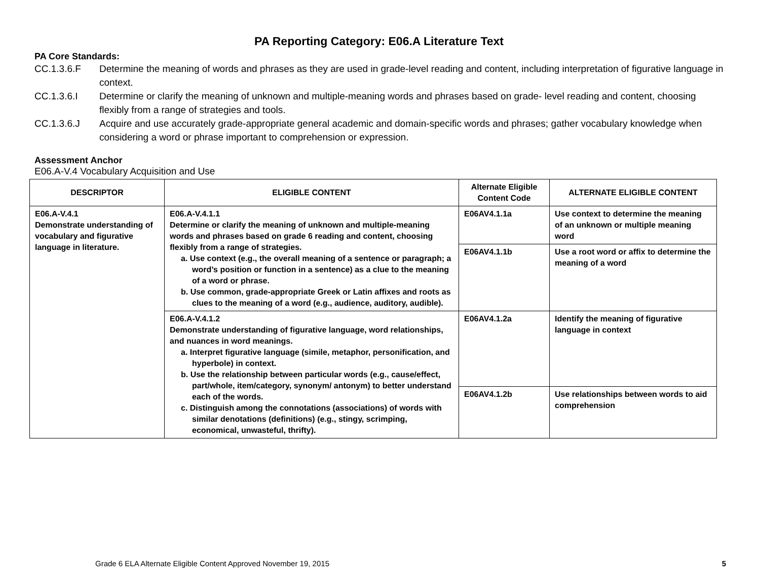PA Reporting Category: E06.A Literature Text
PA Core Standards:
CC.1.3.6.F Determine the meaning of words and phrases as they are used in grade-level reading and content, including interpretation of figurative language in context.
CC.1.3.6.I Determine or clarify the meaning of unknown and multiple-meaning words and phrases based on grade- level reading and content, choosing flexibly from a range of strategies and tools.
CC.1.3.6.J Acquire and use accurately grade-appropriate general academic and domain-specific words and phrases; gather vocabulary knowledge when considering a word or phrase important to comprehension or expression.
Assessment Anchor
E06.A-V.4 Vocabulary Acquisition and Use
| DESCRIPTOR | ELIGIBLE CONTENT | Alternate Eligible Content Code | ALTERNATE ELIGIBLE CONTENT |
| --- | --- | --- | --- |
| E06.A-V.4.1 Demonstrate understanding of vocabulary and figurative language in literature. | E06.A-V.4.1.1 Determine or clarify the meaning of unknown and multiple-meaning words and phrases based on grade 6 reading and content, choosing flexibly from a range of strategies. a. Use context (e.g., the overall meaning of a sentence or paragraph; a word’s position or function in a sentence) as a clue to the meaning of a word or phrase. b. Use common, grade-appropriate Greek or Latin affixes and roots as clues to the meaning of a word (e.g., audience, auditory, audible). | E06AV4.1.1a | Use context to determine the meaning of an unknown or multiple meaning word |
| | | E06AV4.1.1b | Use a root word or affix to determine the meaning of a word |
| | E06.A-V.4.1.2 Demonstrate understanding of figurative language, word relationships, and nuances in word meanings. a. Interpret figurative language (simile, metaphor, personification, and hyperbole) in context. b. Use the relationship between particular words (e.g., cause/effect, part/whole, item/category, synonym/ antonym) to better understand each of the words. c. Distinguish among the connotations (associations) of words with similar denotations (definitions) (e.g., stingy, scrimping, economical, unwasteful, thrifty). | E06AV4.1.2a | Identify the meaning of figurative language in context |
| | | E06AV4.1.2b | Use relationships between words to aid comprehension |
Grade 6 ELA Alternate Eligible Content Approved November 19, 2015 5